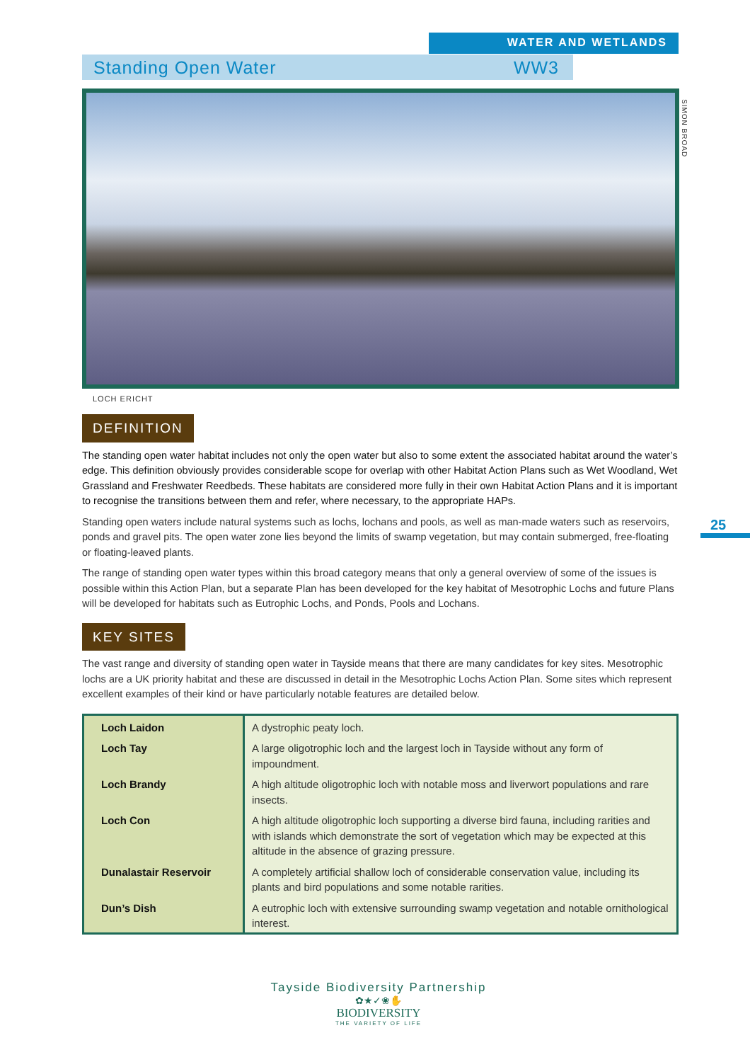WATER AND WETLANDS
Standing Open Water WW3
SIMON BROAD
LOCH ERICHT
25
DEFINITION
The standing open water habitat includes not only the open water but also to some extent the associated habitat around the water’s edge. This definition obviously provides considerable scope for overlap with other Habitat Action Plans such as Wet Woodland, Wet Grassland and Freshwater Reedbeds. These habitats are considered more fully in their own Habitat Action Plans and it is important to recognise the transitions between them and refer, where necessary, to the appropriate HAPs.
Standing open waters include natural systems such as lochs, lochans and pools, as well as man-made waters such as reservoirs, ponds and gravel pits. The open water zone lies beyond the limits of swamp vegetation, but may contain submerged, free-floating or floating-leaved plants.
The range of standing open water types within this broad category means that only a general overview of some of the issues is possible within this Action Plan, but a separate Plan has been developed for the key habitat of Mesotrophic Lochs and future Plans will be developed for habitats such as Eutrophic Lochs, and Ponds, Pools and Lochans.
KEY SITES
The vast range and diversity of standing open water in Tayside means that there are many candidates for key sites. Mesotrophic lochs are a UK priority habitat and these are discussed in detail in the Mesotrophic Lochs Action Plan. Some sites which represent excellent examples of their kind or have particularly notable features are detailed below.
| Loch Laidon | A dystrophic peaty loch. |
| Loch Tay | A large oligotrophic loch and the largest loch in Tayside without any form of impoundment. |
| Loch Brandy | A high altitude oligotrophic loch with notable moss and liverwort populations and rare insects. |
| Loch Con | A high altitude oligotrophic loch supporting a diverse bird fauna, including rarities and with islands which demonstrate the sort of vegetation which may be expected at this altitude in the absence of grazing pressure. |
| Dunalastair Reservoir | A completely artificial shallow loch of considerable conservation value, including its plants and bird populations and some notable rarities. |
| Dun’s Dish | A eutrophic loch with extensive surrounding swamp vegetation and notable ornithological interest. |
Tayside Biodiversity Partnership
✿★✓❀✋
BIODIVERSITY
THE VARIETY OF LIFE